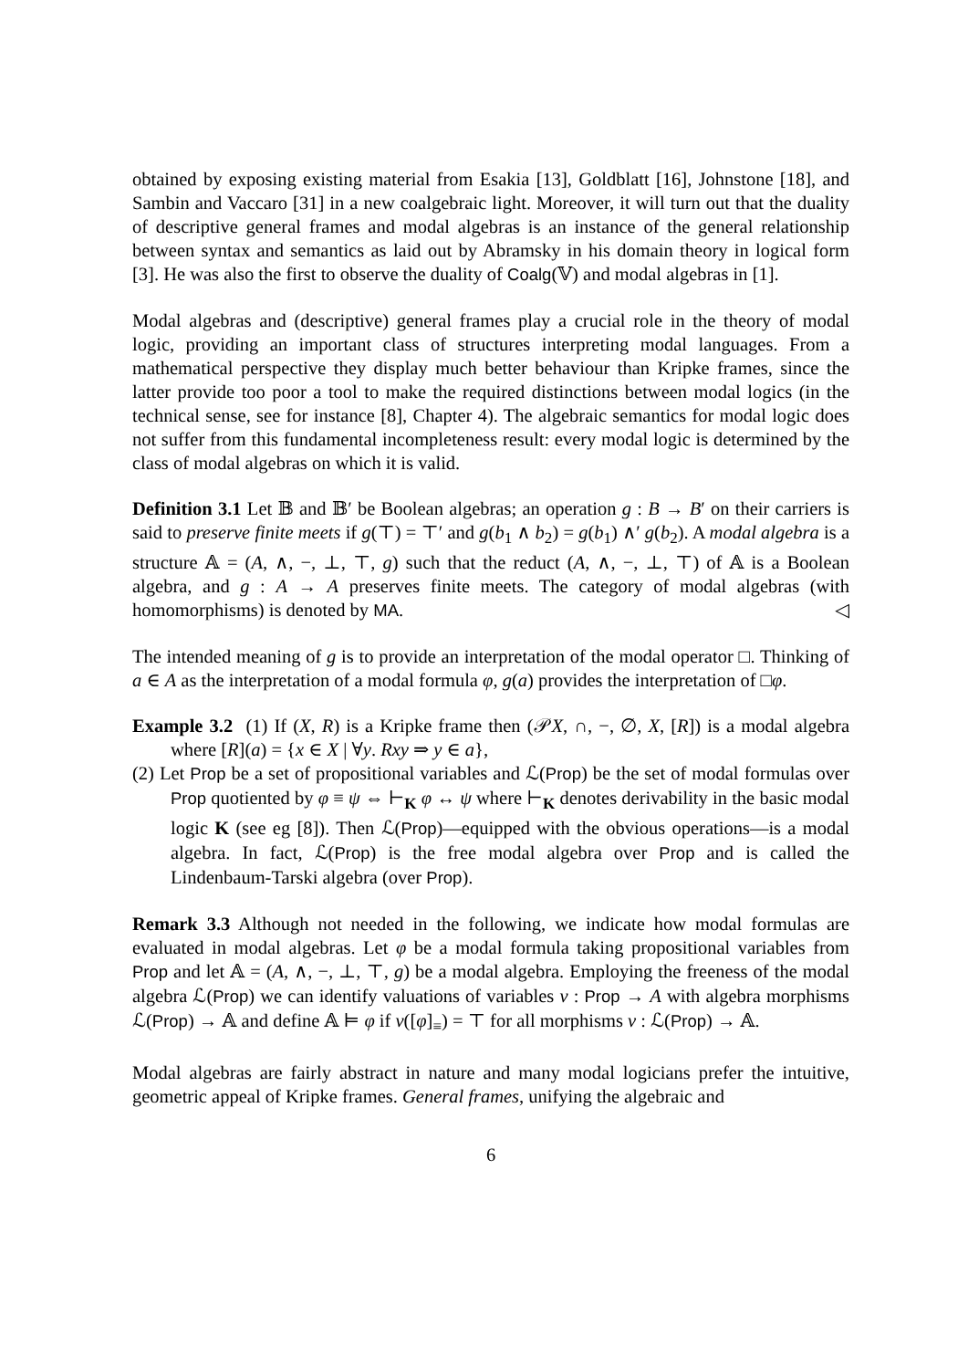obtained by exposing existing material from Esakia [13], Goldblatt [16], Johnstone [18], and Sambin and Vaccaro [31] in a new coalgebraic light. Moreover, it will turn out that the duality of descriptive general frames and modal algebras is an instance of the general relationship between syntax and semantics as laid out by Abramsky in his domain theory in logical form [3]. He was also the first to observe the duality of Coalg(𝕍) and modal algebras in [1].
Modal algebras and (descriptive) general frames play a crucial role in the theory of modal logic, providing an important class of structures interpreting modal languages. From a mathematical perspective they display much better behaviour than Kripke frames, since the latter provide too poor a tool to make the required distinctions between modal logics (in the technical sense, see for instance [8], Chapter 4). The algebraic semantics for modal logic does not suffer from this fundamental incompleteness result: every modal logic is determined by the class of modal algebras on which it is valid.
Definition 3.1 Let 𝔹 and 𝔹′ be Boolean algebras; an operation g : B → B′ on their carriers is said to preserve finite meets if g(⊤) = ⊤′ and g(b<sub>1</sub> ∧ b<sub>2</sub>) = g(b<sub>1</sub>) ∧′ g(b<sub>2</sub>). A modal algebra is a structure 𝔸 = (A, ∧, −, ⊥, ⊤, g) such that the reduct (A, ∧, −, ⊥, ⊤) of 𝔸 is a Boolean algebra, and g : A → A preserves finite meets. The category of modal algebras (with homomorphisms) is denoted by MA. ◁
The intended meaning of g is to provide an interpretation of the modal operator □. Thinking of a ∈ A as the interpretation of a modal formula φ, g(a) provides the interpretation of □φ.
Example 3.2 (1) If (X, R) is a Kripke frame then (𝒫X, ∩, −, ∅, X, [R]) is a modal algebra where [R](a) = {x ∈ X | ∀y. Rxy ⇒ y ∈ a},
(2) Let Prop be a set of propositional variables and ℒ(Prop) be the set of modal formulas over Prop quotiented by φ ≡ ψ ⇔ ⊢<sub>K</sub> φ ↔ ψ where ⊢<sub>K</sub> denotes derivability in the basic modal logic K (see eg [8]). Then ℒ(Prop)—equipped with the obvious operations—is a modal algebra. In fact, ℒ(Prop) is the free modal algebra over Prop and is called the Lindenbaum-Tarski algebra (over Prop).
Remark 3.3 Although not needed in the following, we indicate how modal formulas are evaluated in modal algebras. Let φ be a modal formula taking propositional variables from Prop and let 𝔸 = (A, ∧, −, ⊥, ⊤, g) be a modal algebra. Employing the freeness of the modal algebra ℒ(Prop) we can identify valuations of variables v : Prop → A with algebra morphisms ℒ(Prop) → 𝔸 and define 𝔸 ⊨ φ if v([φ]<sub>≡</sub>) = ⊤ for all morphisms v : ℒ(Prop) → 𝔸.
Modal algebras are fairly abstract in nature and many modal logicians prefer the intuitive, geometric appeal of Kripke frames. General frames, unifying the algebraic and
6